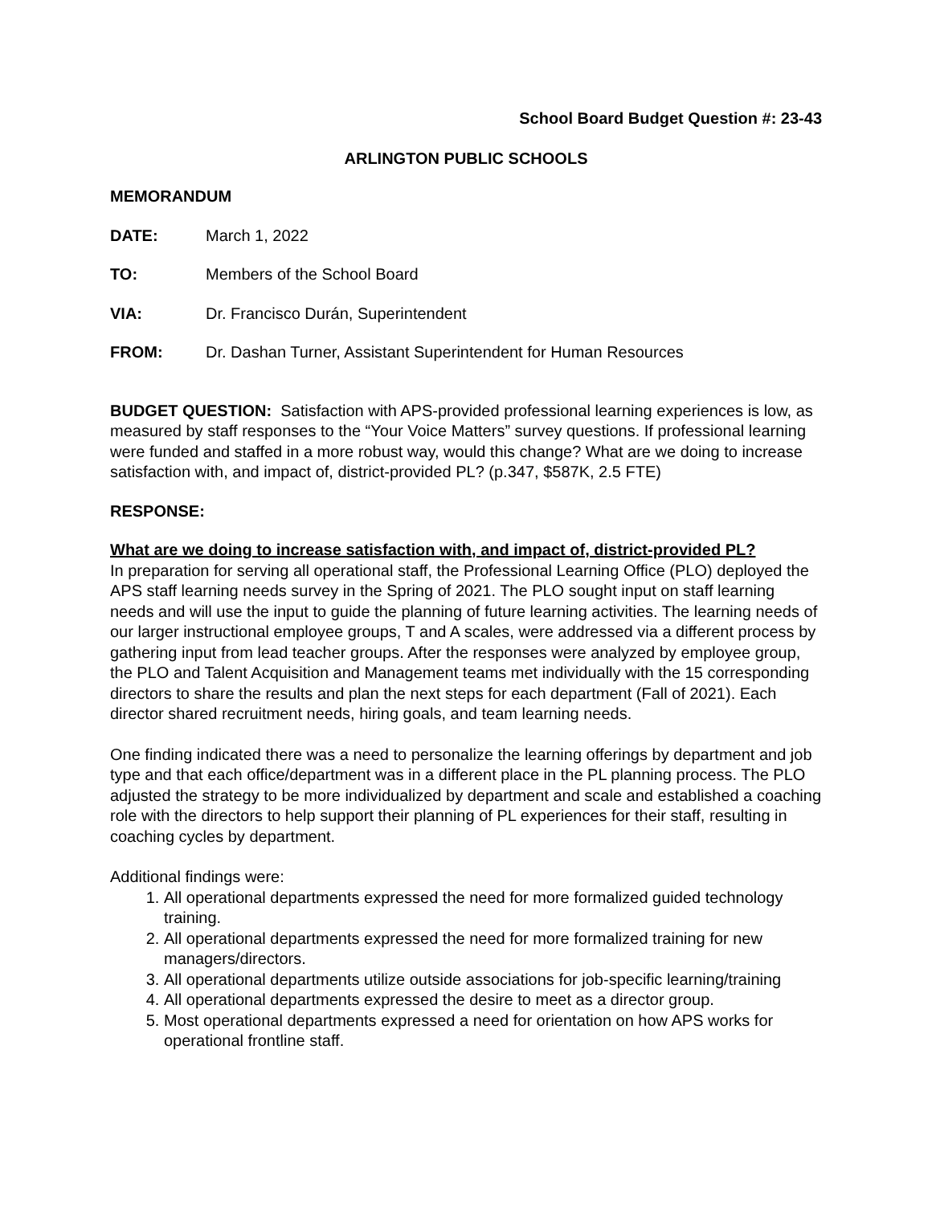School Board Budget Question #: 23-43
ARLINGTON PUBLIC SCHOOLS
MEMORANDUM
DATE: March 1, 2022
TO: Members of the School Board
VIA: Dr. Francisco Durán, Superintendent
FROM: Dr. Dashan Turner, Assistant Superintendent for Human Resources
BUDGET QUESTION: Satisfaction with APS-provided professional learning experiences is low, as measured by staff responses to the “Your Voice Matters” survey questions. If professional learning were funded and staffed in a more robust way, would this change? What are we doing to increase satisfaction with, and impact of, district-provided PL? (p.347, $587K, 2.5 FTE)
RESPONSE:
What are we doing to increase satisfaction with, and impact of, district-provided PL?
In preparation for serving all operational staff, the Professional Learning Office (PLO) deployed the APS staff learning needs survey in the Spring of 2021. The PLO sought input on staff learning needs and will use the input to guide the planning of future learning activities. The learning needs of our larger instructional employee groups, T and A scales, were addressed via a different process by gathering input from lead teacher groups. After the responses were analyzed by employee group, the PLO and Talent Acquisition and Management teams met individually with the 15 corresponding directors to share the results and plan the next steps for each department (Fall of 2021). Each director shared recruitment needs, hiring goals, and team learning needs.
One finding indicated there was a need to personalize the learning offerings by department and job type and that each office/department was in a different place in the PL planning process. The PLO adjusted the strategy to be more individualized by department and scale and established a coaching role with the directors to help support their planning of PL experiences for their staff, resulting in coaching cycles by department.
Additional findings were:
1. All operational departments expressed the need for more formalized guided technology training.
2. All operational departments expressed the need for more formalized training for new managers/directors.
3. All operational departments utilize outside associations for job-specific learning/training
4. All operational departments expressed the desire to meet as a director group.
5. Most operational departments expressed a need for orientation on how APS works for operational frontline staff.